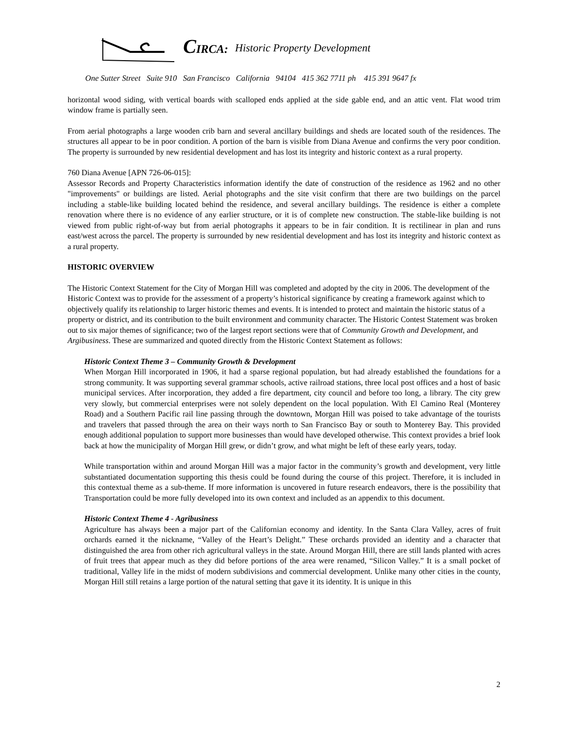CIRCA: Historic Property Development
One Sutter Street Suite 910 San Francisco California 94104 415 362 7711 ph 415 391 9647 fx
horizontal wood siding, with vertical boards with scalloped ends applied at the side gable end, and an attic vent. Flat wood trim window frame is partially seen.
From aerial photographs a large wooden crib barn and several ancillary buildings and sheds are located south of the residences. The structures all appear to be in poor condition. A portion of the barn is visible from Diana Avenue and confirms the very poor condition. The property is surrounded by new residential development and has lost its integrity and historic context as a rural property.
760 Diana Avenue [APN 726-06-015]:
Assessor Records and Property Characteristics information identify the date of construction of the residence as 1962 and no other "improvements" or buildings are listed. Aerial photographs and the site visit confirm that there are two buildings on the parcel including a stable-like building located behind the residence, and several ancillary buildings. The residence is either a complete renovation where there is no evidence of any earlier structure, or it is of complete new construction. The stable-like building is not viewed from public right-of-way but from aerial photographs it appears to be in fair condition. It is rectilinear in plan and runs east/west across the parcel. The property is surrounded by new residential development and has lost its integrity and historic context as a rural property.
HISTORIC OVERVIEW
The Historic Context Statement for the City of Morgan Hill was completed and adopted by the city in 2006. The development of the Historic Context was to provide for the assessment of a property’s historical significance by creating a framework against which to objectively qualify its relationship to larger historic themes and events. It is intended to protect and maintain the historic status of a property or district, and its contribution to the built environment and community character. The Historic Contest Statement was broken out to six major themes of significance; two of the largest report sections were that of Community Growth and Development, and Argibusiness. These are summarized and quoted directly from the Historic Context Statement as follows:
Historic Context Theme 3 – Community Growth & Development
When Morgan Hill incorporated in 1906, it had a sparse regional population, but had already established the foundations for a strong community. It was supporting several grammar schools, active railroad stations, three local post offices and a host of basic municipal services. After incorporation, they added a fire department, city council and before too long, a library. The city grew very slowly, but commercial enterprises were not solely dependent on the local population. With El Camino Real (Monterey Road) and a Southern Pacific rail line passing through the downtown, Morgan Hill was poised to take advantage of the tourists and travelers that passed through the area on their ways north to San Francisco Bay or south to Monterey Bay. This provided enough additional population to support more businesses than would have developed otherwise. This context provides a brief look back at how the municipality of Morgan Hill grew, or didn’t grow, and what might be left of these early years, today.
While transportation within and around Morgan Hill was a major factor in the community’s growth and development, very little substantiated documentation supporting this thesis could be found during the course of this project. Therefore, it is included in this contextual theme as a sub-theme. If more information is uncovered in future research endeavors, there is the possibility that Transportation could be more fully developed into its own context and included as an appendix to this document.
Historic Context Theme 4 - Agribusiness
Agriculture has always been a major part of the Californian economy and identity. In the Santa Clara Valley, acres of fruit orchards earned it the nickname, “Valley of the Heart’s Delight.” These orchards provided an identity and a character that distinguished the area from other rich agricultural valleys in the state. Around Morgan Hill, there are still lands planted with acres of fruit trees that appear much as they did before portions of the area were renamed, “Silicon Valley.” It is a small pocket of traditional, Valley life in the midst of modern subdivisions and commercial development. Unlike many other cities in the county, Morgan Hill still retains a large portion of the natural setting that gave it its identity. It is unique in this
2